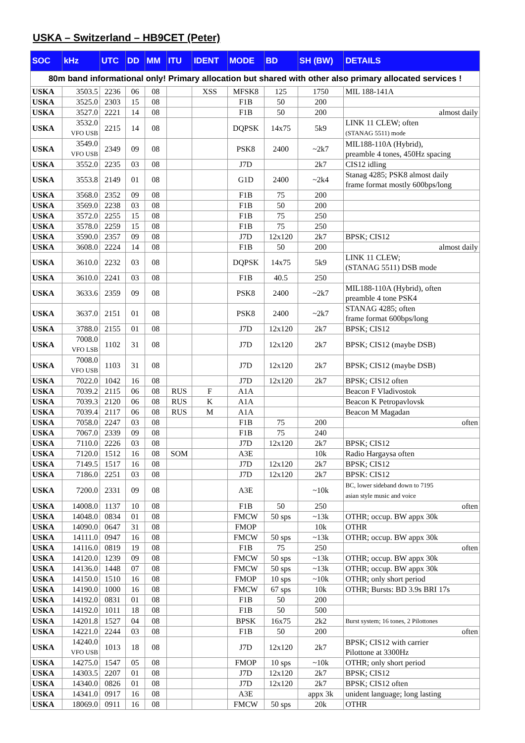USKA – Switzerland – HB9CET (Peter)
| SOC | kHz | UTC | DD | MM | ITU | IDENT | MODE | BD | SH (BW) | DETAILS |
| --- | --- | --- | --- | --- | --- | --- | --- | --- | --- | --- |
| 80m band informational only! Primary allocation but shared with other also primary allocated services ! | | | | | | | | | | |
| USKA | 3503.5 | 2236 | 06 | 08 | | XSS | MFSK8 | 125 | 1750 | MIL 188-141A |
| USKA | 3525.0 | 2303 | 15 | 08 | | | F1B | 50 | 200 | |
| USKA | 3527.0 | 2221 | 14 | 08 | | | F1B | 50 | 200 | almost daily |
| USKA | 3532.0 VFO USB | 2215 | 14 | 08 | | | DQPSK | 14x75 | 5k9 | LINK 11 CLEW; often (STANAG 5511) mode |
| USKA | 3549.0 VFO USB | 2349 | 09 | 08 | | | PSK8 | 2400 | ~2k7 | MIL188-110A (Hybrid), preamble 4 tones, 450Hz spacing |
| USKA | 3552.0 | 2235 | 03 | 08 | | | J7D | | 2k7 | CIS12 idling |
| USKA | 3553.8 | 2149 | 01 | 08 | | | G1D | 2400 | ~2k4 | Stanag 4285; PSK8 almost daily frame format mostly 600bps/long |
| USKA | 3568.0 | 2352 | 09 | 08 | | | F1B | 75 | 200 | |
| USKA | 3569.0 | 2238 | 03 | 08 | | | F1B | 50 | 200 | |
| USKA | 3572.0 | 2255 | 15 | 08 | | | F1B | 75 | 250 | |
| USKA | 3578.0 | 2259 | 15 | 08 | | | F1B | 75 | 250 | |
| USKA | 3590.0 | 2357 | 09 | 08 | | | J7D | 12x120 | 2k7 | BPSK; CIS12 |
| USKA | 3608.0 | 2224 | 14 | 08 | | | F1B | 50 | 200 | almost daily |
| USKA | 3610.0 | 2232 | 03 | 08 | | | DQPSK | 14x75 | 5k9 | LINK 11 CLEW; (STANAG 5511) DSB mode |
| USKA | 3610.0 | 2241 | 03 | 08 | | | F1B | 40.5 | 250 | |
| USKA | 3633.6 | 2359 | 09 | 08 | | | PSK8 | 2400 | ~2k7 | MIL188-110A (Hybrid), often preamble 4 tone PSK4 |
| USKA | 3637.0 | 2151 | 01 | 08 | | | PSK8 | 2400 | ~2k7 | STANAG 4285; often frame format 600bps/long |
| USKA | 3788.0 | 2155 | 01 | 08 | | | J7D | 12x120 | 2k7 | BPSK; CIS12 |
| USKA | 7008.0 VFO LSB | 1102 | 31 | 08 | | | J7D | 12x120 | 2k7 | BPSK; CIS12 (maybe DSB) |
| USKA | 7008.0 VFO USB | 1103 | 31 | 08 | | | J7D | 12x120 | 2k7 | BPSK; CIS12 (maybe DSB) |
| USKA | 7022.0 | 1042 | 16 | 08 | | | J7D | 12x120 | 2k7 | BPSK; CIS12 often |
| USKA | 7039.2 | 2115 | 06 | 08 | RUS | F | A1A | | | Beacon F Vladivostok |
| USKA | 7039.3 | 2120 | 06 | 08 | RUS | K | A1A | | | Beacon K Petropavlovsk |
| USKA | 7039.4 | 2117 | 06 | 08 | RUS | M | A1A | | | Beacon M Magadan |
| USKA | 7058.0 | 2247 | 03 | 08 | | | F1B | 75 | 200 | often |
| USKA | 7067.0 | 2339 | 09 | 08 | | | F1B | 75 | 240 | |
| USKA | 7110.0 | 2226 | 03 | 08 | | | J7D | 12x120 | 2k7 | BPSK; CIS12 |
| USKA | 7120.0 | 1512 | 16 | 08 | SOM | | A3E | | 10k | Radio Hargaysa often |
| USKA | 7149.5 | 1517 | 16 | 08 | | | J7D | 12x120 | 2k7 | BPSK; CIS12 |
| USKA | 7186.0 | 2251 | 03 | 08 | | | J7D | 12x120 | 2k7 | BPSK: CIS12 |
| USKA | 7200.0 | 2331 | 09 | 08 | | | A3E | | ~10k | BC, lower sideband down to 7195 asian style music and voice |
| USKA | 14008.0 | 1137 | 10 | 08 | | | F1B | 50 | 250 | often |
| USKA | 14048.0 | 0834 | 01 | 08 | | | FMCW | 50 sps | ~13k | OTHR; occup. BW appx 30k |
| USKA | 14090.0 | 0647 | 31 | 08 | | | FMOP | | 10k | OTHR |
| USKA | 14111.0 | 0947 | 16 | 08 | | | FMCW | 50 sps | ~13k | OTHR; occup. BW appx 30k |
| USKA | 14116.0 | 0819 | 19 | 08 | | | F1B | 75 | 250 | often |
| USKA | 14120.0 | 1239 | 09 | 08 | | | FMCW | 50 sps | ~13k | OTHR; occup. BW appx 30k |
| USKA | 14136.0 | 1448 | 07 | 08 | | | FMCW | 50 sps | ~13k | OTHR; occup. BW appx 30k |
| USKA | 14150.0 | 1510 | 16 | 08 | | | FMOP | 10 sps | ~10k | OTHR; only short period |
| USKA | 14190.0 | 1000 | 16 | 08 | | | FMCW | 67 sps | 10k | OTHR; Bursts: BD 3.9s BRI 17s |
| USKA | 14192.0 | 0831 | 01 | 08 | | | F1B | 50 | 200 | |
| USKA | 14192.0 | 1011 | 18 | 08 | | | F1B | 50 | 500 | |
| USKA | 14201.8 | 1527 | 04 | 08 | | | BPSK | 16x75 | 2k2 | Burst system; 16 tones, 2 Pilottones |
| USKA | 14221.0 | 2244 | 03 | 08 | | | F1B | 50 | 200 | often |
| USKA | 14240.0 VFO USB | 1013 | 18 | 08 | | | J7D | 12x120 | 2k7 | BPSK; CIS12 with carrier Pilottone at 3300Hz |
| USKA | 14275.0 | 1547 | 05 | 08 | | | FMOP | 10 sps | ~10k | OTHR; only short period |
| USKA | 14303.5 | 2207 | 01 | 08 | | | J7D | 12x120 | 2k7 | BPSK; CIS12 |
| USKA | 14340.0 | 0826 | 01 | 08 | | | J7D | 12x120 | 2k7 | BPSK; CIS12 often |
| USKA | 14341.0 | 0917 | 16 | 08 | | | A3E | | appx 3k | unident language; long lasting |
| USKA | 18069.0 | 0911 | 16 | 08 | | | FMCW | 50 sps | 20k | OTHR |